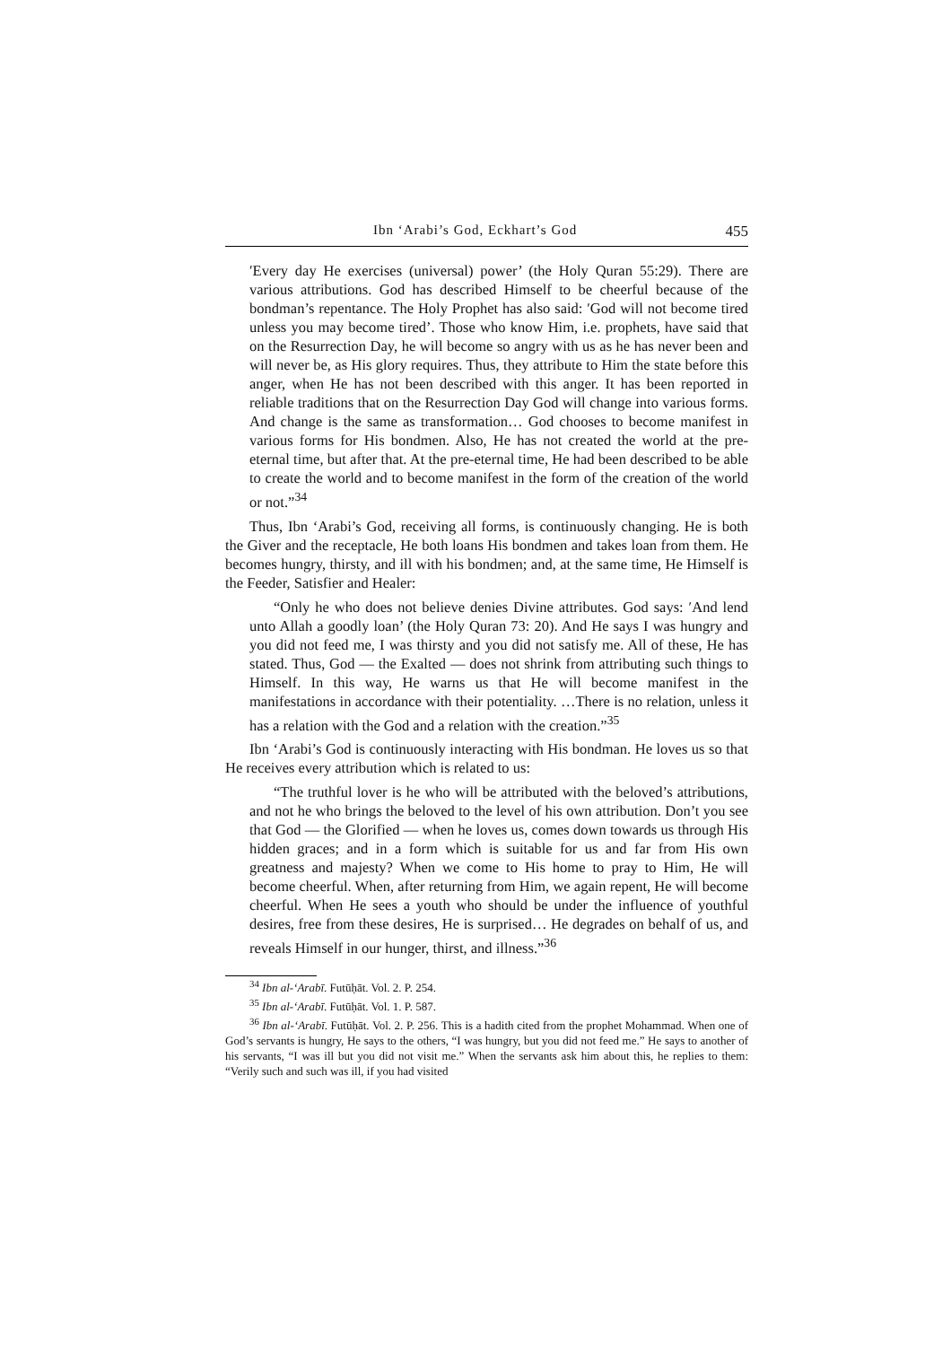Ibn ‘Arabi’s God, Eckhart’s God 455
ʹEvery day He exercises (universal) power’ (the Holy Quran 55:29). There are various attributions. God has described Himself to be cheerful because of the bondman’s repentance. The Holy Prophet has also said: ʹGod will not become tired unless you may become tired’. Those who know Him, i.e. prophets, have said that on the Resurrection Day, he will become so angry with us as he has never been and will never be, as His glory requires. Thus, they attribute to Him the state before this anger, when He has not been described with this anger. It has been reported in reliable traditions that on the Resurrection Day God will change into various forms. And change is the same as transformation… God chooses to become manifest in various forms for His bondmen. Also, He has not created the world at the pre-eternal time, but after that. At the pre-eternal time, He had been described to be able to create the world and to become manifest in the form of the creation of the world or not.”<sup>34</sup>
Thus, Ibn ‘Arabi’s God, receiving all forms, is continuously changing. He is both the Giver and the receptacle, He both loans His bondmen and takes loan from them. He becomes hungry, thirsty, and ill with his bondmen; and, at the same time, He Himself is the Feeder, Satisfier and Healer:
“Only he who does not believe denies Divine attributes. God says: ʹAnd lend unto Allah a goodly loan’ (the Holy Quran 73: 20). And He says I was hungry and you did not feed me, I was thirsty and you did not satisfy me. All of these, He has stated. Thus, God — the Exalted — does not shrink from attributing such things to Himself. In this way, He warns us that He will become manifest in the manifestations in accordance with their potentiality. …There is no relation, unless it has a relation with the God and a relation with the creation.”<sup>35</sup>
Ibn ‘Arabi’s God is continuously interacting with His bondman. He loves us so that He receives every attribution which is related to us:
“The truthful lover is he who will be attributed with the beloved’s attributions, and not he who brings the beloved to the level of his own attribution. Don’t you see that God — the Glorified — when he loves us, comes down towards us through His hidden graces; and in a form which is suitable for us and far from His own greatness and majesty? When we come to His home to pray to Him, He will become cheerful. When, after returning from Him, we again repent, He will become cheerful. When He sees a youth who should be under the influence of youthful desires, free from these desires, He is surprised… He degrades on behalf of us, and reveals Himself in our hunger, thirst, and illness.”<sup>36</sup>
<sup>34</sup> Ibn al-ʻArabī. Futūḥāt. Vol. 2. P. 254.
<sup>35</sup> Ibn al-ʻArabī. Futūḥāt. Vol. 1. P. 587.
<sup>36</sup> Ibn al-ʻArabī. Futūḥāt. Vol. 2. P. 256. This is a hadith cited from the prophet Mohammad. When one of God’s servants is hungry, He says to the others, “I was hungry, but you did not feed me.” He says to another of his servants, “I was ill but you did not visit me.” When the servants ask him about this, he replies to them: “Verily such and such was ill, if you had visited